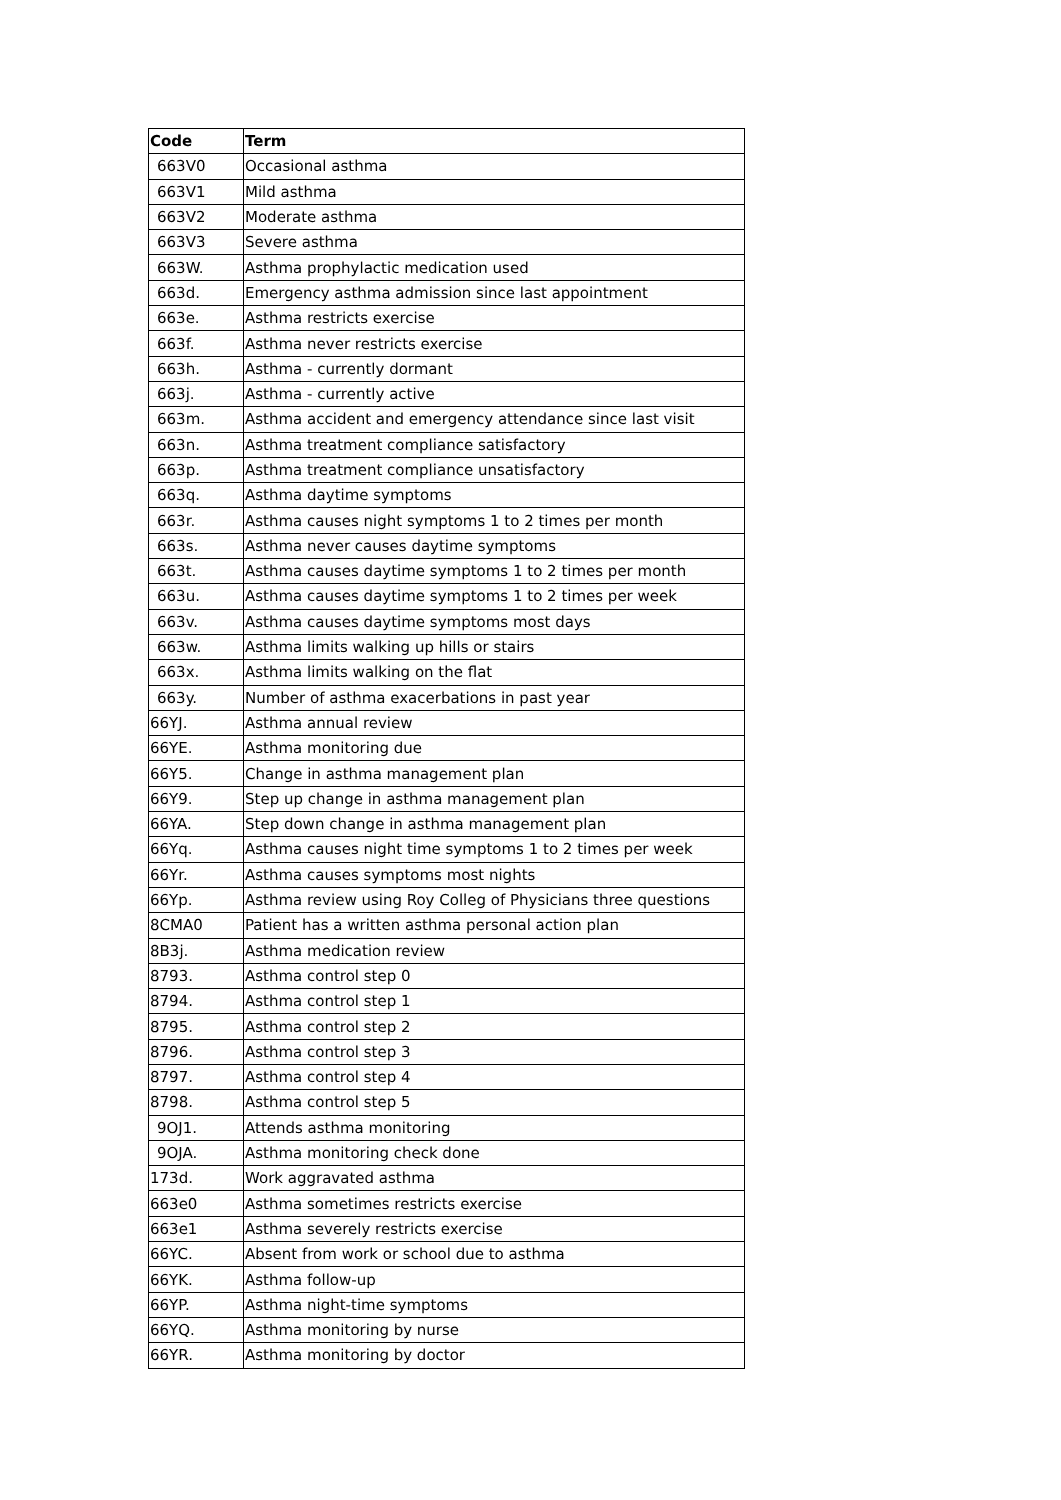| Code | Term |
| --- | --- |
| 663V0 | Occasional asthma |
| 663V1 | Mild asthma |
| 663V2 | Moderate asthma |
| 663V3 | Severe asthma |
| 663W. | Asthma prophylactic medication used |
| 663d. | Emergency asthma admission since last appointment |
| 663e. | Asthma restricts exercise |
| 663f. | Asthma never restricts exercise |
| 663h. | Asthma - currently dormant |
| 663j. | Asthma - currently active |
| 663m. | Asthma accident and emergency attendance since last visit |
| 663n. | Asthma treatment compliance satisfactory |
| 663p. | Asthma treatment compliance unsatisfactory |
| 663q. | Asthma daytime symptoms |
| 663r. | Asthma causes night symptoms 1 to 2 times per month |
| 663s. | Asthma never causes daytime symptoms |
| 663t. | Asthma causes daytime symptoms 1 to 2 times per month |
| 663u. | Asthma causes daytime symptoms 1 to 2 times per week |
| 663v. | Asthma causes daytime symptoms most days |
| 663w. | Asthma limits walking up hills or stairs |
| 663x. | Asthma limits walking on the flat |
| 663y. | Number of asthma exacerbations in past year |
| 66YJ. | Asthma annual review |
| 66YE. | Asthma monitoring due |
| 66Y5. | Change in asthma management plan |
| 66Y9. | Step up change in asthma management plan |
| 66YA. | Step down change in asthma management plan |
| 66Yq. | Asthma causes night time symptoms 1 to 2 times per week |
| 66Yr. | Asthma causes symptoms most nights |
| 66Yp. | Asthma review using Roy Colleg of Physicians three questions |
| 8CMA0 | Patient has a written asthma personal action plan |
| 8B3j. | Asthma medication review |
| 8793. | Asthma control step 0 |
| 8794. | Asthma control step 1 |
| 8795. | Asthma control step 2 |
| 8796. | Asthma control step 3 |
| 8797. | Asthma control step 4 |
| 8798. | Asthma control step 5 |
| 9OJ1. | Attends asthma monitoring |
| 9OJA. | Asthma monitoring check done |
| 173d. | Work aggravated asthma |
| 663e0 | Asthma sometimes restricts exercise |
| 663e1 | Asthma severely restricts exercise |
| 66YC. | Absent from work or school due to asthma |
| 66YK. | Asthma follow-up |
| 66YP. | Asthma night-time symptoms |
| 66YQ. | Asthma monitoring by nurse |
| 66YR. | Asthma monitoring by doctor |